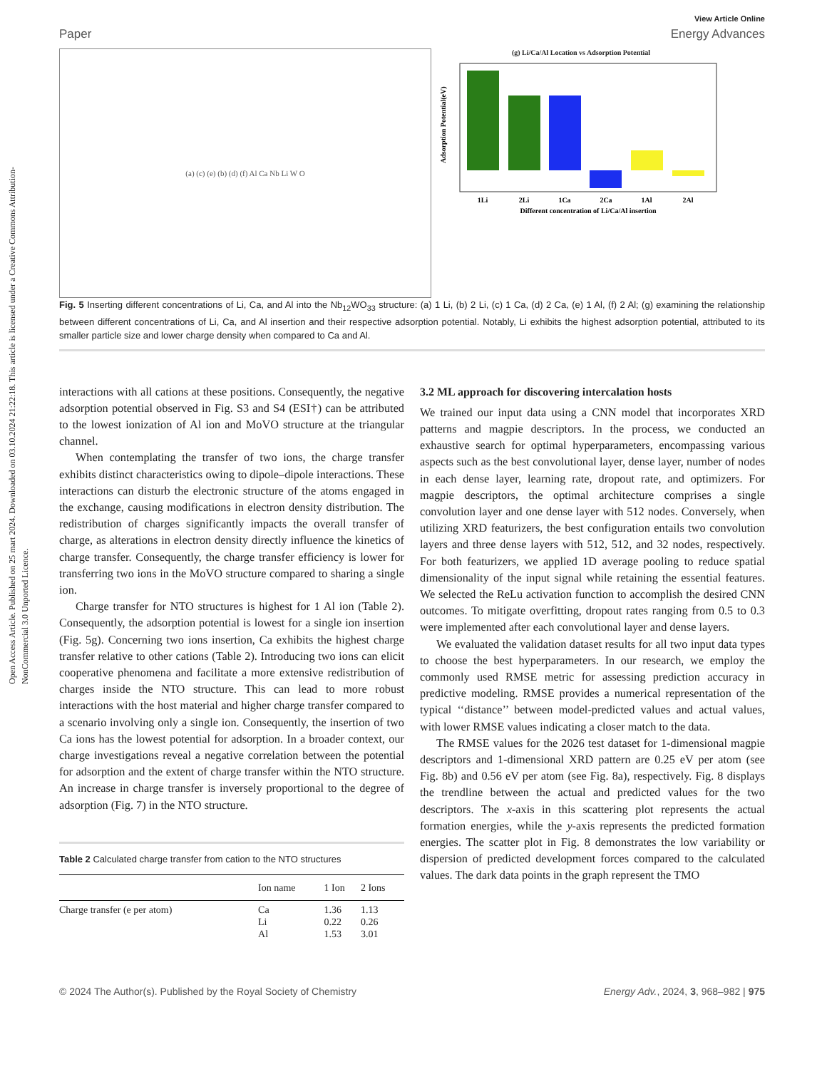Open Access Article. Published on 25 mart 2024. Downloaded on 03.10.2024 21:22:18. This article is licensed under a Creative Commons Attribution-NonCommercial 3.0 Unported Licence.
View Article Online
Paper Energy Advances
(a) (c) (e) (b) (d) (f) Al Ca Nb Li W O (g) Li/Ca/Al Location vs Adsorption Potential
1Li
2Li
1Ca
2Ca
1Al
2Al
Different concentration of Li/Ca/Al insertion
Adsorption Potential(eV)
Fig. 5 Inserting different concentrations of Li, Ca, and Al into the Nb<sub>12</sub>WO<sub>33</sub> structure: (a) 1 Li, (b) 2 Li, (c) 1 Ca, (d) 2 Ca, (e) 1 Al, (f) 2 Al; (g) examining the relationship between different concentrations of Li, Ca, and Al insertion and their respective adsorption potential. Notably, Li exhibits the highest adsorption potential, attributed to its smaller particle size and lower charge density when compared to Ca and Al.
interactions with all cations at these positions. Consequently, the negative adsorption potential observed in Fig. S3 and S4 (ESI†) can be attributed to the lowest ionization of Al ion and MoVO structure at the triangular channel.
When contemplating the transfer of two ions, the charge transfer exhibits distinct characteristics owing to dipole–dipole interactions. These interactions can disturb the electronic structure of the atoms engaged in the exchange, causing modifications in electron density distribution. The redistribution of charges significantly impacts the overall transfer of charge, as alterations in electron density directly influence the kinetics of charge transfer. Consequently, the charge transfer efficiency is lower for transferring two ions in the MoVO structure compared to sharing a single ion.
Charge transfer for NTO structures is highest for 1 Al ion (Table 2). Consequently, the adsorption potential is lowest for a single ion insertion (Fig. 5g). Concerning two ions insertion, Ca exhibits the highest charge transfer relative to other cations (Table 2). Introducing two ions can elicit cooperative phenomena and facilitate a more extensive redistribution of charges inside the NTO structure. This can lead to more robust interactions with the host material and higher charge transfer compared to a scenario involving only a single ion. Consequently, the insertion of two Ca ions has the lowest potential for adsorption. In a broader context, our charge investigations reveal a negative correlation between the potential for adsorption and the extent of charge transfer within the NTO structure. An increase in charge transfer is inversely proportional to the degree of adsorption (Fig. 7) in the NTO structure.
Table 2 Calculated charge transfer from cation to the NTO structures
| | Ion name | 1 Ion | 2 Ions |
| --- | --- | --- | --- |
| Charge transfer (e per atom) | Ca Li Al | 1.36 0.22 1.53 | 1.13 0.26 3.01 |
3.2 ML approach for discovering intercalation hosts
We trained our input data using a CNN model that incorporates XRD patterns and magpie descriptors. In the process, we conducted an exhaustive search for optimal hyperparameters, encompassing various aspects such as the best convolutional layer, dense layer, number of nodes in each dense layer, learning rate, dropout rate, and optimizers. For magpie descriptors, the optimal architecture comprises a single convolution layer and one dense layer with 512 nodes. Conversely, when utilizing XRD featurizers, the best configuration entails two convolution layers and three dense layers with 512, 512, and 32 nodes, respectively. For both featurizers, we applied 1D average pooling to reduce spatial dimensionality of the input signal while retaining the essential features. We selected the ReLu activation function to accomplish the desired CNN outcomes. To mitigate overfitting, dropout rates ranging from 0.5 to 0.3 were implemented after each convolutional layer and dense layers.
We evaluated the validation dataset results for all two input data types to choose the best hyperparameters. In our research, we employ the commonly used RMSE metric for assessing prediction accuracy in predictive modeling. RMSE provides a numerical representation of the typical ‘‘distance’’ between model-predicted values and actual values, with lower RMSE values indicating a closer match to the data.
The RMSE values for the 2026 test dataset for 1-dimensional magpie descriptors and 1-dimensional XRD pattern are 0.25 eV per atom (see Fig. 8b) and 0.56 eV per atom (see Fig. 8a), respectively. Fig. 8 displays the trendline between the actual and predicted values for the two descriptors. The x-axis in this scattering plot represents the actual formation energies, while the y-axis represents the predicted formation energies. The scatter plot in Fig. 8 demonstrates the low variability or dispersion of predicted development forces compared to the calculated values. The dark data points in the graph represent the TMO
© 2024 The Author(s). Published by the Royal Society of Chemistry Energy Adv., 2024, 3, 968–982 | 975